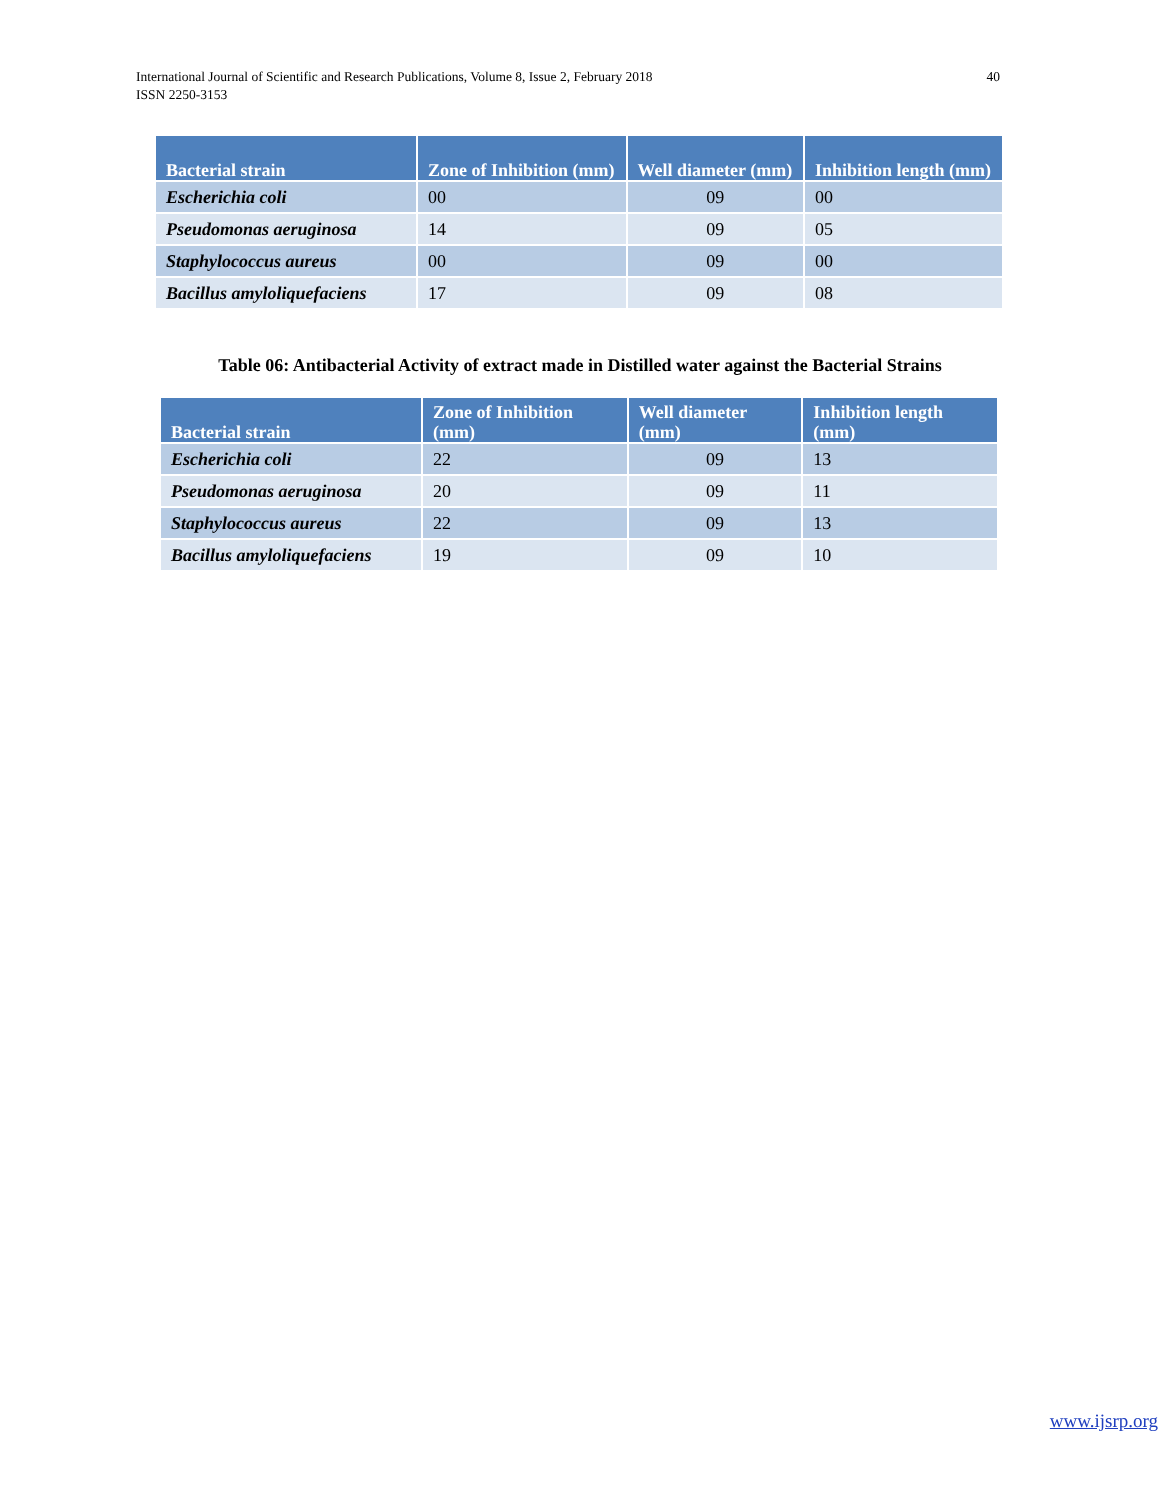International Journal of Scientific and Research Publications, Volume 8, Issue 2, February 2018
ISSN 2250-3153
40
| Bacterial strain | Zone of Inhibition (mm) | Well diameter (mm) | Inhibition length (mm) |
| --- | --- | --- | --- |
| Escherichia coli | 00 | 09 | 00 |
| Pseudomonas aeruginosa | 14 | 09 | 05 |
| Staphylococcus aureus | 00 | 09 | 00 |
| Bacillus amyloliquefaciens | 17 | 09 | 08 |
Table 06: Antibacterial Activity of extract made in Distilled water against the Bacterial Strains
| Bacterial strain | Zone of Inhibition (mm) | Well diameter (mm) | Inhibition length (mm) |
| --- | --- | --- | --- |
| Escherichia coli | 22 | 09 | 13 |
| Pseudomonas aeruginosa | 20 | 09 | 11 |
| Staphylococcus aureus | 22 | 09 | 13 |
| Bacillus amyloliquefaciens | 19 | 09 | 10 |
www.ijsrp.org